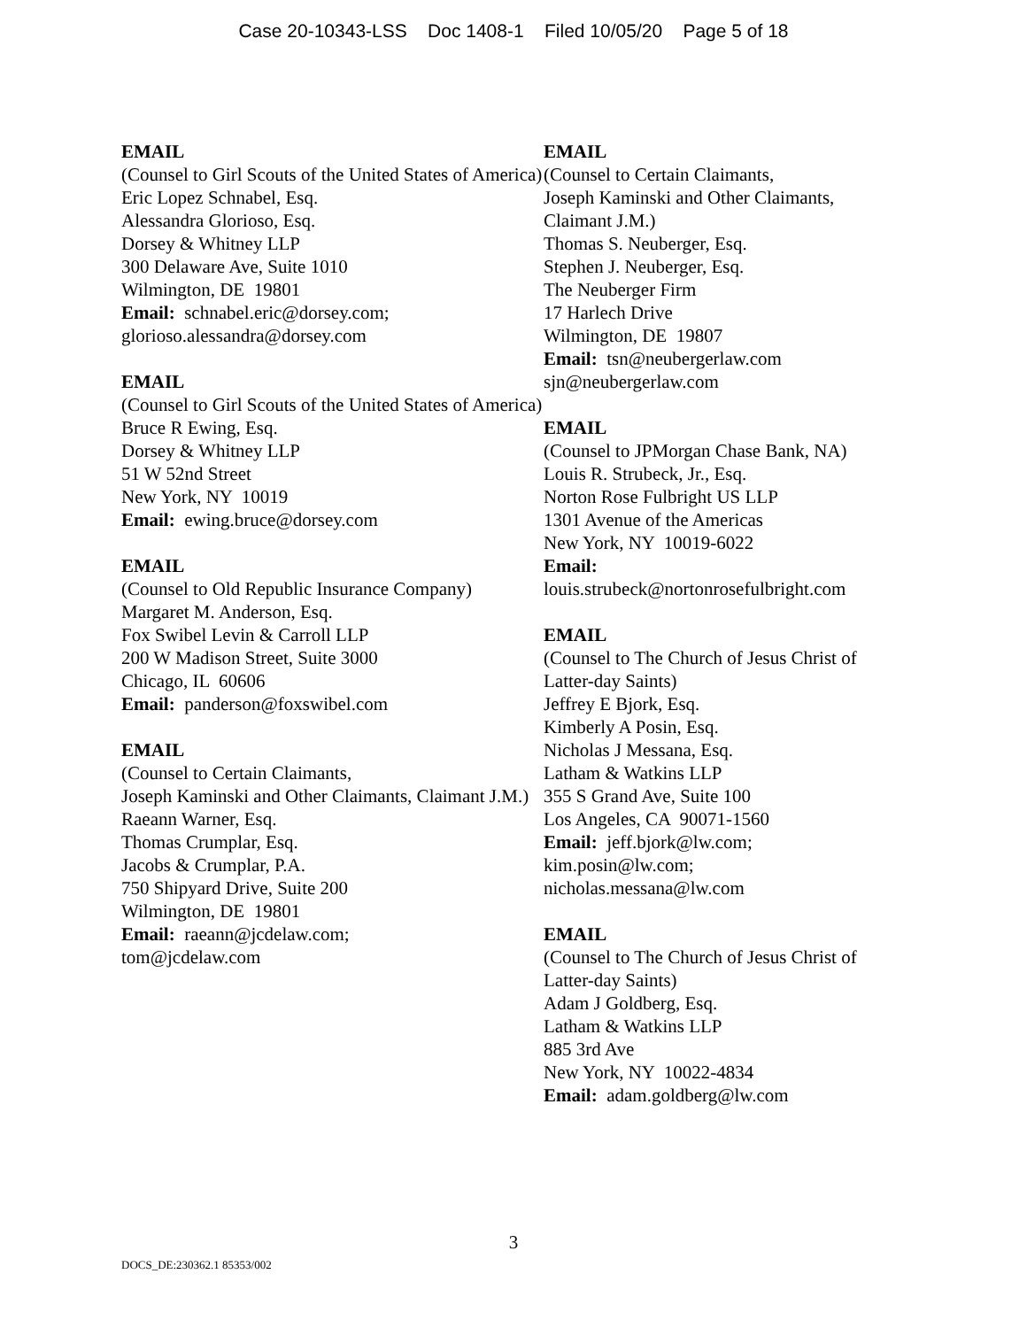Case 20-10343-LSS Doc 1408-1 Filed 10/05/20 Page 5 of 18
EMAIL
(Counsel to Girl Scouts of the United States of America)
Eric Lopez Schnabel, Esq.
Alessandra Glorioso, Esq.
Dorsey & Whitney LLP
300 Delaware Ave, Suite 1010
Wilmington, DE 19801
Email: schnabel.eric@dorsey.com;
glorioso.alessandra@dorsey.com
EMAIL
(Counsel to Girl Scouts of the United States of America)
Bruce R Ewing, Esq.
Dorsey & Whitney LLP
51 W 52nd Street
New York, NY 10019
Email: ewing.bruce@dorsey.com
EMAIL
(Counsel to Old Republic Insurance Company)
Margaret M. Anderson, Esq.
Fox Swibel Levin & Carroll LLP
200 W Madison Street, Suite 3000
Chicago, IL 60606
Email: panderson@foxswibel.com
EMAIL
(Counsel to Certain Claimants,
Joseph Kaminski and Other Claimants, Claimant J.M.)
Raeann Warner, Esq.
Thomas Crumplar, Esq.
Jacobs & Crumplar, P.A.
750 Shipyard Drive, Suite 200
Wilmington, DE 19801
Email: raeann@jcdelaw.com;
tom@jcdelaw.com
EMAIL
(Counsel to Certain Claimants,
Joseph Kaminski and Other Claimants, Claimant J.M.)
Thomas S. Neuberger, Esq.
Stephen J. Neuberger, Esq.
The Neuberger Firm
17 Harlech Drive
Wilmington, DE 19807
Email: tsn@neubergerlaw.com
sjn@neubergerlaw.com
EMAIL
(Counsel to JPMorgan Chase Bank, NA)
Louis R. Strubeck, Jr., Esq.
Norton Rose Fulbright US LLP
1301 Avenue of the Americas
New York, NY 10019-6022
Email:
louis.strubeck@nortonrosefulbright.com
EMAIL
(Counsel to The Church of Jesus Christ of Latter-day Saints)
Jeffrey E Bjork, Esq.
Kimberly A Posin, Esq.
Nicholas J Messana, Esq.
Latham & Watkins LLP
355 S Grand Ave, Suite 100
Los Angeles, CA 90071-1560
Email: jeff.bjork@lw.com;
kim.posin@lw.com;
nicholas.messana@lw.com
EMAIL
(Counsel to The Church of Jesus Christ of Latter-day Saints)
Adam J Goldberg, Esq.
Latham & Watkins LLP
885 3rd Ave
New York, NY 10022-4834
Email: adam.goldberg@lw.com
3
DOCS_DE:230362.1 85353/002